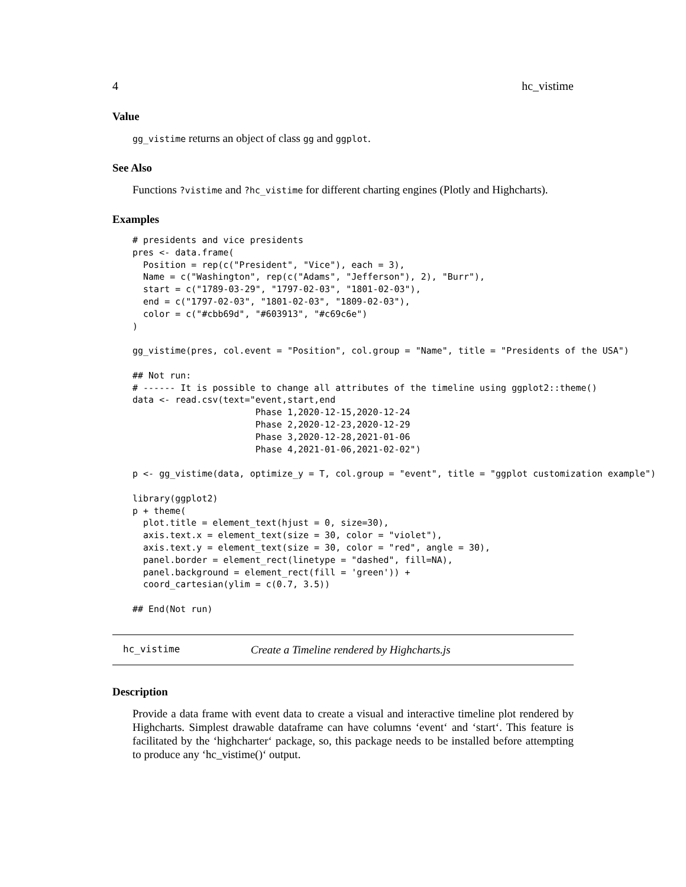4 hc_vistime
Value
gg_vistime returns an object of class gg and ggplot.
See Also
Functions ?vistime and ?hc_vistime for different charting engines (Plotly and Highcharts).
Examples
# presidents and vice presidents
pres <- data.frame(
  Position = rep(c("President", "Vice"), each = 3),
  Name = c("Washington", rep(c("Adams", "Jefferson"), 2), "Burr"),
  start = c("1789-03-29", "1797-02-03", "1801-02-03"),
  end = c("1797-02-03", "1801-02-03", "1809-02-03"),
  color = c("#cbb69d", "#603913", "#c69c6e")
)

gg_vistime(pres, col.event = "Position", col.group = "Name", title = "Presidents of the USA")

## Not run:
# ------ It is possible to change all attributes of the timeline using ggplot2::theme()
data <- read.csv(text="event,start,end
                       Phase 1,2020-12-15,2020-12-24
                       Phase 2,2020-12-23,2020-12-29
                       Phase 3,2020-12-28,2021-01-06
                       Phase 4,2021-01-06,2021-02-02")

p <- gg_vistime(data, optimize_y = T, col.group = "event", title = "ggplot customization example")

library(ggplot2)
p + theme(
  plot.title = element_text(hjust = 0, size=30),
  axis.text.x = element_text(size = 30, color = "violet"),
  axis.text.y = element_text(size = 30, color = "red", angle = 30),
  panel.border = element_rect(linetype = "dashed", fill=NA),
  panel.background = element_rect(fill = 'green')) +
  coord_cartesian(ylim = c(0.7, 3.5))

## End(Not run)
hc_vistime Create a Timeline rendered by Highcharts.js
Description
Provide a data frame with event data to create a visual and interactive timeline plot rendered by Highcharts. Simplest drawable dataframe can have columns ‘event‘ and ‘start‘. This feature is facilitated by the ‘highcharter‘ package, so, this package needs to be installed before attempting to produce any ‘hc_vistime()‘ output.